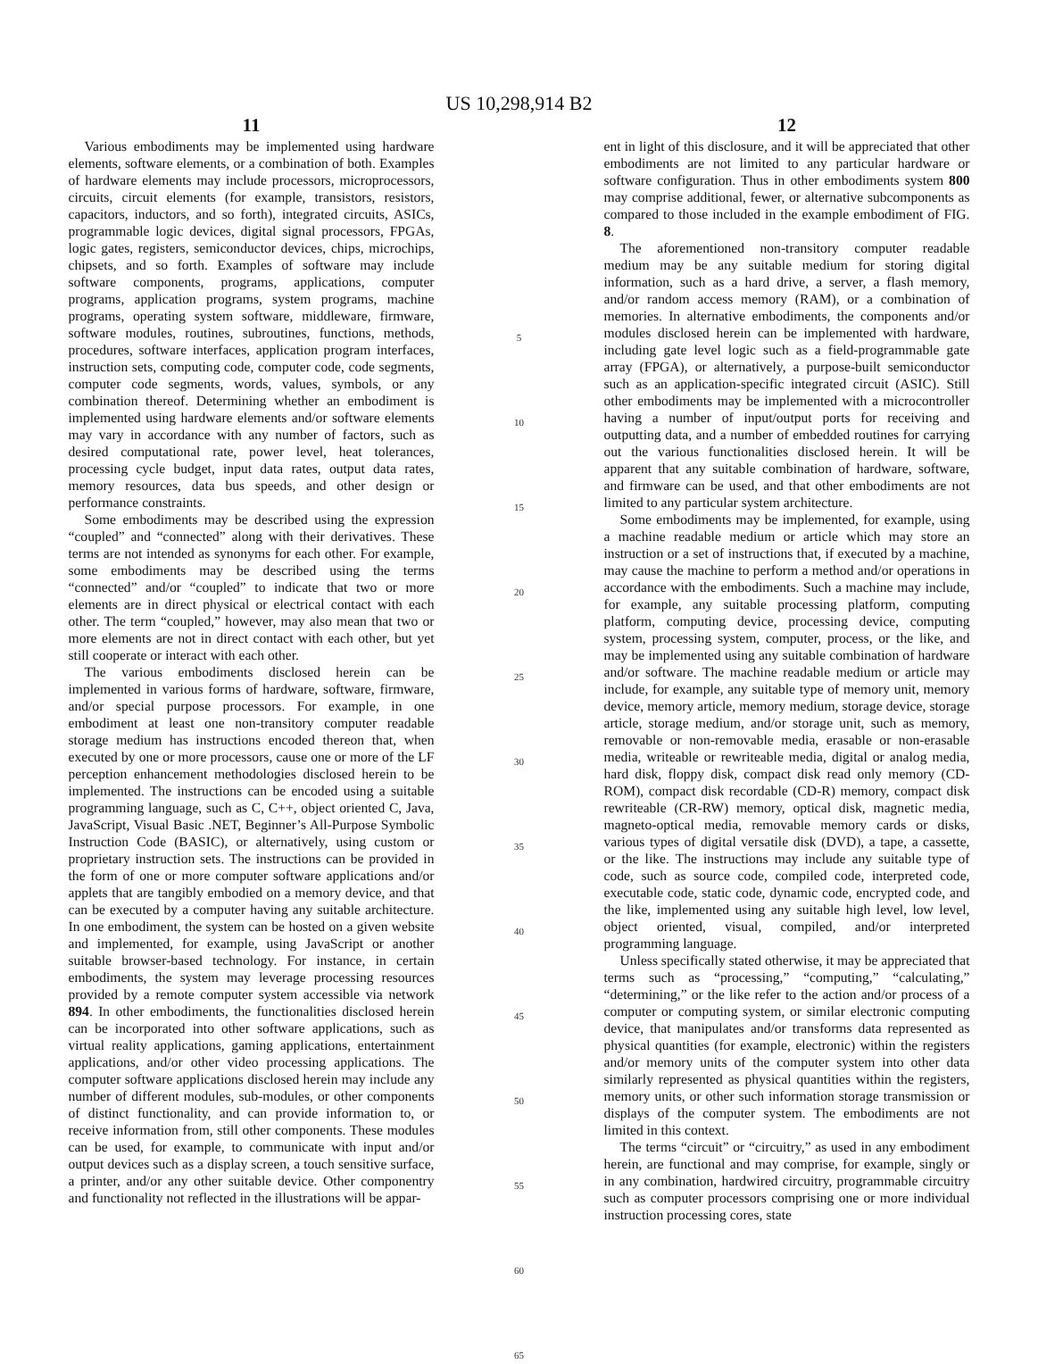US 10,298,914 B2
11
Various embodiments may be implemented using hardware elements, software elements, or a combination of both. Examples of hardware elements may include processors, microprocessors, circuits, circuit elements (for example, transistors, resistors, capacitors, inductors, and so forth), integrated circuits, ASICs, programmable logic devices, digital signal processors, FPGAs, logic gates, registers, semiconductor devices, chips, microchips, chipsets, and so forth. Examples of software may include software components, programs, applications, computer programs, application programs, system programs, machine programs, operating system software, middleware, firmware, software modules, routines, subroutines, functions, methods, procedures, software interfaces, application program interfaces, instruction sets, computing code, computer code, code segments, computer code segments, words, values, symbols, or any combination thereof. Determining whether an embodiment is implemented using hardware elements and/or software elements may vary in accordance with any number of factors, such as desired computational rate, power level, heat tolerances, processing cycle budget, input data rates, output data rates, memory resources, data bus speeds, and other design or performance constraints.
Some embodiments may be described using the expression “coupled” and “connected” along with their derivatives. These terms are not intended as synonyms for each other. For example, some embodiments may be described using the terms “connected” and/or “coupled” to indicate that two or more elements are in direct physical or electrical contact with each other. The term “coupled,” however, may also mean that two or more elements are not in direct contact with each other, but yet still cooperate or interact with each other.
The various embodiments disclosed herein can be implemented in various forms of hardware, software, firmware, and/or special purpose processors. For example, in one embodiment at least one non-transitory computer readable storage medium has instructions encoded thereon that, when executed by one or more processors, cause one or more of the LF perception enhancement methodologies disclosed herein to be implemented. The instructions can be encoded using a suitable programming language, such as C, C++, object oriented C, Java, JavaScript, Visual Basic .NET, Beginner’s All-Purpose Symbolic Instruction Code (BASIC), or alternatively, using custom or proprietary instruction sets. The instructions can be provided in the form of one or more computer software applications and/or applets that are tangibly embodied on a memory device, and that can be executed by a computer having any suitable architecture. In one embodiment, the system can be hosted on a given website and implemented, for example, using JavaScript or another suitable browser-based technology. For instance, in certain embodiments, the system may leverage processing resources provided by a remote computer system accessible via network 894. In other embodiments, the functionalities disclosed herein can be incorporated into other software applications, such as virtual reality applications, gaming applications, entertainment applications, and/or other video processing applications. The computer software applications disclosed herein may include any number of different modules, sub-modules, or other components of distinct functionality, and can provide information to, or receive information from, still other components. These modules can be used, for example, to communicate with input and/or output devices such as a display screen, a touch sensitive surface, a printer, and/or any other suitable device. Other componentry and functionality not reflected in the illustrations will be appar-
5
10
15
20
25
30
35
40
45
50
55
60
65
12
ent in light of this disclosure, and it will be appreciated that other embodiments are not limited to any particular hardware or software configuration. Thus in other embodiments system 800 may comprise additional, fewer, or alternative subcomponents as compared to those included in the example embodiment of FIG. 8.
The aforementioned non-transitory computer readable medium may be any suitable medium for storing digital information, such as a hard drive, a server, a flash memory, and/or random access memory (RAM), or a combination of memories. In alternative embodiments, the components and/or modules disclosed herein can be implemented with hardware, including gate level logic such as a field-programmable gate array (FPGA), or alternatively, a purpose-built semiconductor such as an application-specific integrated circuit (ASIC). Still other embodiments may be implemented with a microcontroller having a number of input/output ports for receiving and outputting data, and a number of embedded routines for carrying out the various functionalities disclosed herein. It will be apparent that any suitable combination of hardware, software, and firmware can be used, and that other embodiments are not limited to any particular system architecture.
Some embodiments may be implemented, for example, using a machine readable medium or article which may store an instruction or a set of instructions that, if executed by a machine, may cause the machine to perform a method and/or operations in accordance with the embodiments. Such a machine may include, for example, any suitable processing platform, computing platform, computing device, processing device, computing system, processing system, computer, process, or the like, and may be implemented using any suitable combination of hardware and/or software. The machine readable medium or article may include, for example, any suitable type of memory unit, memory device, memory article, memory medium, storage device, storage article, storage medium, and/or storage unit, such as memory, removable or non-removable media, erasable or non-erasable media, writeable or rewriteable media, digital or analog media, hard disk, floppy disk, compact disk read only memory (CD-ROM), compact disk recordable (CD-R) memory, compact disk rewriteable (CR-RW) memory, optical disk, magnetic media, magneto-optical media, removable memory cards or disks, various types of digital versatile disk (DVD), a tape, a cassette, or the like. The instructions may include any suitable type of code, such as source code, compiled code, interpreted code, executable code, static code, dynamic code, encrypted code, and the like, implemented using any suitable high level, low level, object oriented, visual, compiled, and/or interpreted programming language.
Unless specifically stated otherwise, it may be appreciated that terms such as “processing,” “computing,” “calculating,” “determining,” or the like refer to the action and/or process of a computer or computing system, or similar electronic computing device, that manipulates and/or transforms data represented as physical quantities (for example, electronic) within the registers and/or memory units of the computer system into other data similarly represented as physical quantities within the registers, memory units, or other such information storage transmission or displays of the computer system. The embodiments are not limited in this context.
The terms “circuit” or “circuitry,” as used in any embodiment herein, are functional and may comprise, for example, singly or in any combination, hardwired circuitry, programmable circuitry such as computer processors comprising one or more individual instruction processing cores, state